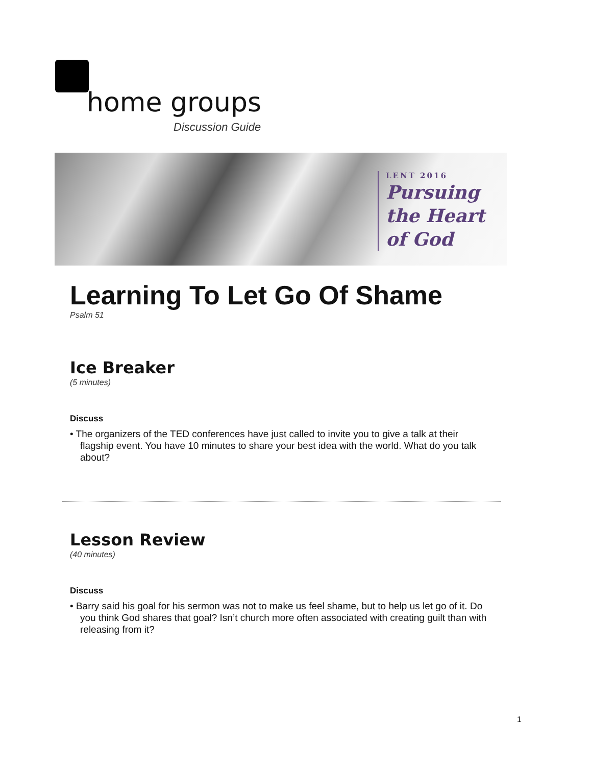home groups
Discussion Guide
LENT 2016
Pursuing
the Heart
of God
Learning To Let Go Of Shame
Psalm 51
Ice Breaker
(5 minutes)
Discuss
• The organizers of the TED conferences have just called to invite you to give a talk at their flagship event. You have 10 minutes to share your best idea with the world. What do you talk about?
Lesson Review
(40 minutes)
Discuss
• Barry said his goal for his sermon was not to make us feel shame, but to help us let go of it. Do you think God shares that goal? Isn’t church more often associated with creating guilt than with releasing from it?
1